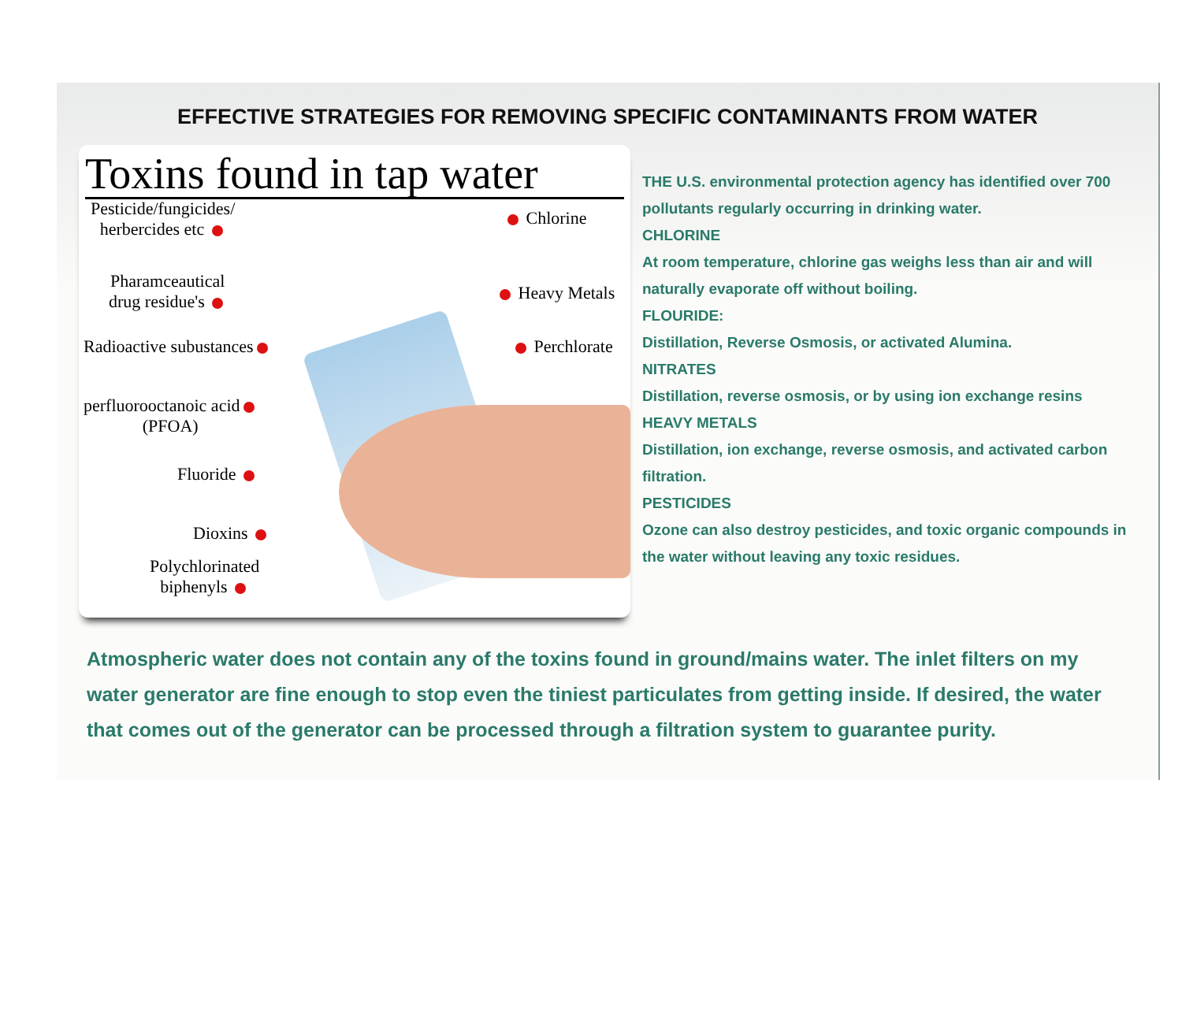EFFECTIVE STRATEGIES FOR REMOVING SPECIFIC CONTAMINANTS FROM WATER
Toxins found in tap water
Pesticide/fungicides/
herbercides etc
Chlorine
Pharamceautical
drug residue's
Heavy Metals
Radioactive subustances Perchlorate
perfluorooctanoic acid
(PFOA)
Fluoride
Dioxins
Polychlorinated
biphenyls
THE U.S. environmental protection agency has identified over 700 pollutants regularly occurring in drinking water.
CHLORINE
At room temperature, chlorine gas weighs less than air and will naturally evaporate off without boiling.
FLOURIDE:
Distillation, Reverse Osmosis, or activated Alumina.
NITRATES
Distillation, reverse osmosis, or by using ion exchange resins
HEAVY METALS
Distillation, ion exchange, reverse osmosis, and activated carbon filtration.
PESTICIDES
Ozone can also destroy pesticides, and toxic organic compounds in the water without leaving any toxic residues.
Atmospheric water does not contain any of the toxins found in ground/mains water. The inlet filters on my water generator are fine enough to stop even the tiniest particulates from getting inside. If desired, the water that comes out of the generator can be processed through a filtration system to guarantee purity.